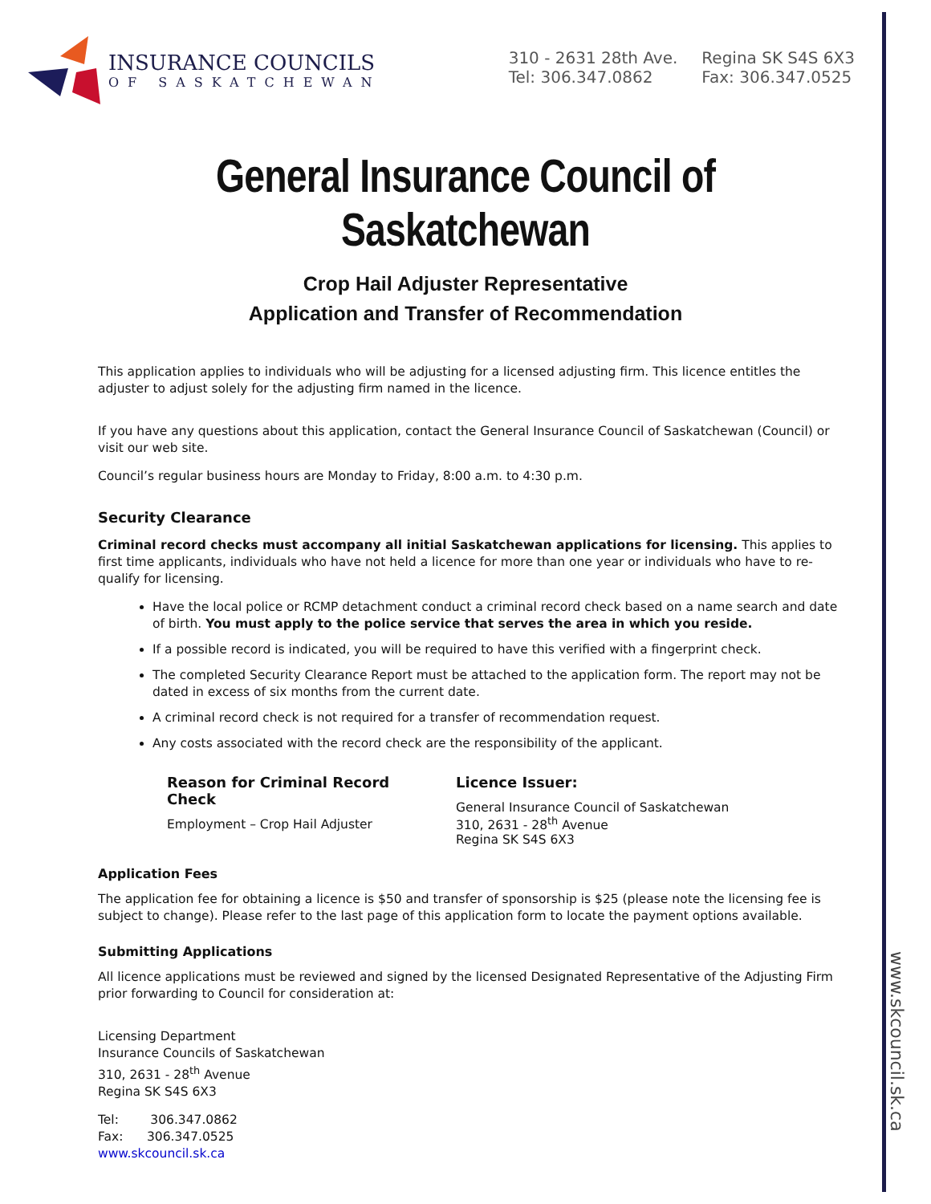www.skcouncil.sk.ca
INSURANCE COUNCILS
OF SASKATCHEWAN
310 - 2631 28th Ave.
Tel: 306.347.0862
Regina SK S4S 6X3
Fax: 306.347.0525
General Insurance Council of Saskatchewan
Crop Hail Adjuster Representative
Application and Transfer of Recommendation
This application applies to individuals who will be adjusting for a licensed adjusting firm. This licence entitles the adjuster to adjust solely for the adjusting firm named in the licence.
If you have any questions about this application, contact the General Insurance Council of Saskatchewan (Council) or visit our web site.
Council’s regular business hours are Monday to Friday, 8:00 a.m. to 4:30 p.m.
Security Clearance
Criminal record checks must accompany all initial Saskatchewan applications for licensing. This applies to first time applicants, individuals who have not held a licence for more than one year or individuals who have to re-qualify for licensing.
Have the local police or RCMP detachment conduct a criminal record check based on a name search and date of birth. You must apply to the police service that serves the area in which you reside.
If a possible record is indicated, you will be required to have this verified with a fingerprint check.
The completed Security Clearance Report must be attached to the application form. The report may not be dated in excess of six months from the current date.
A criminal record check is not required for a transfer of recommendation request.
Any costs associated with the record check are the responsibility of the applicant.
Reason for Criminal Record Check
Employment – Crop Hail Adjuster
Licence Issuer:
General Insurance Council of Saskatchewan
310, 2631 - 28<sup>th</sup> Avenue
Regina SK S4S 6X3
Application Fees
The application fee for obtaining a licence is $50 and transfer of sponsorship is $25 (please note the licensing fee is subject to change). Please refer to the last page of this application form to locate the payment options available.
Submitting Applications
All licence applications must be reviewed and signed by the licensed Designated Representative of the Adjusting Firm prior forwarding to Council for consideration at:
Licensing Department
Insurance Councils of Saskatchewan
310, 2631 - 28<sup>th</sup> Avenue
Regina SK S4S 6X3
Tel: 306.347.0862
Fax: 306.347.0525
www.skcouncil.sk.ca